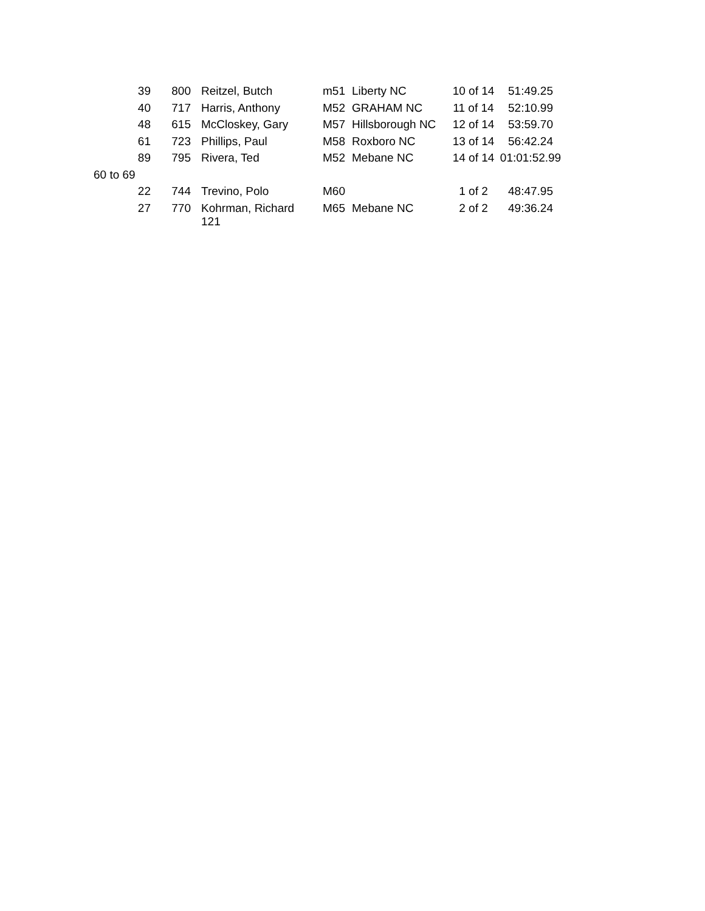| 39 | 800 | Reitzel, Butch | m51 | Liberty NC | 10 of 14 | 51:49.25 |
| 40 | 717 | Harris, Anthony | M52 | GRAHAM NC | 11 of 14 | 52:10.99 |
| 48 | 615 | McCloskey, Gary | M57 | Hillsborough NC | 12 of 14 | 53:59.70 |
| 61 | 723 | Phillips, Paul | M58 | Roxboro NC | 13 of 14 | 56:42.24 |
| 89 | 795 | Rivera, Ted | M52 | Mebane NC | 14 of 14 | 01:01:52.99 |
| 60 to 69 | | | | | | |
| 22 | 744 | Trevino, Polo | M60 | | 1 of 2 | 48:47.95 |
| 27 | 770 | Kohrman, Richard 121 | M65 | Mebane NC | 2 of 2 | 49:36.24 |